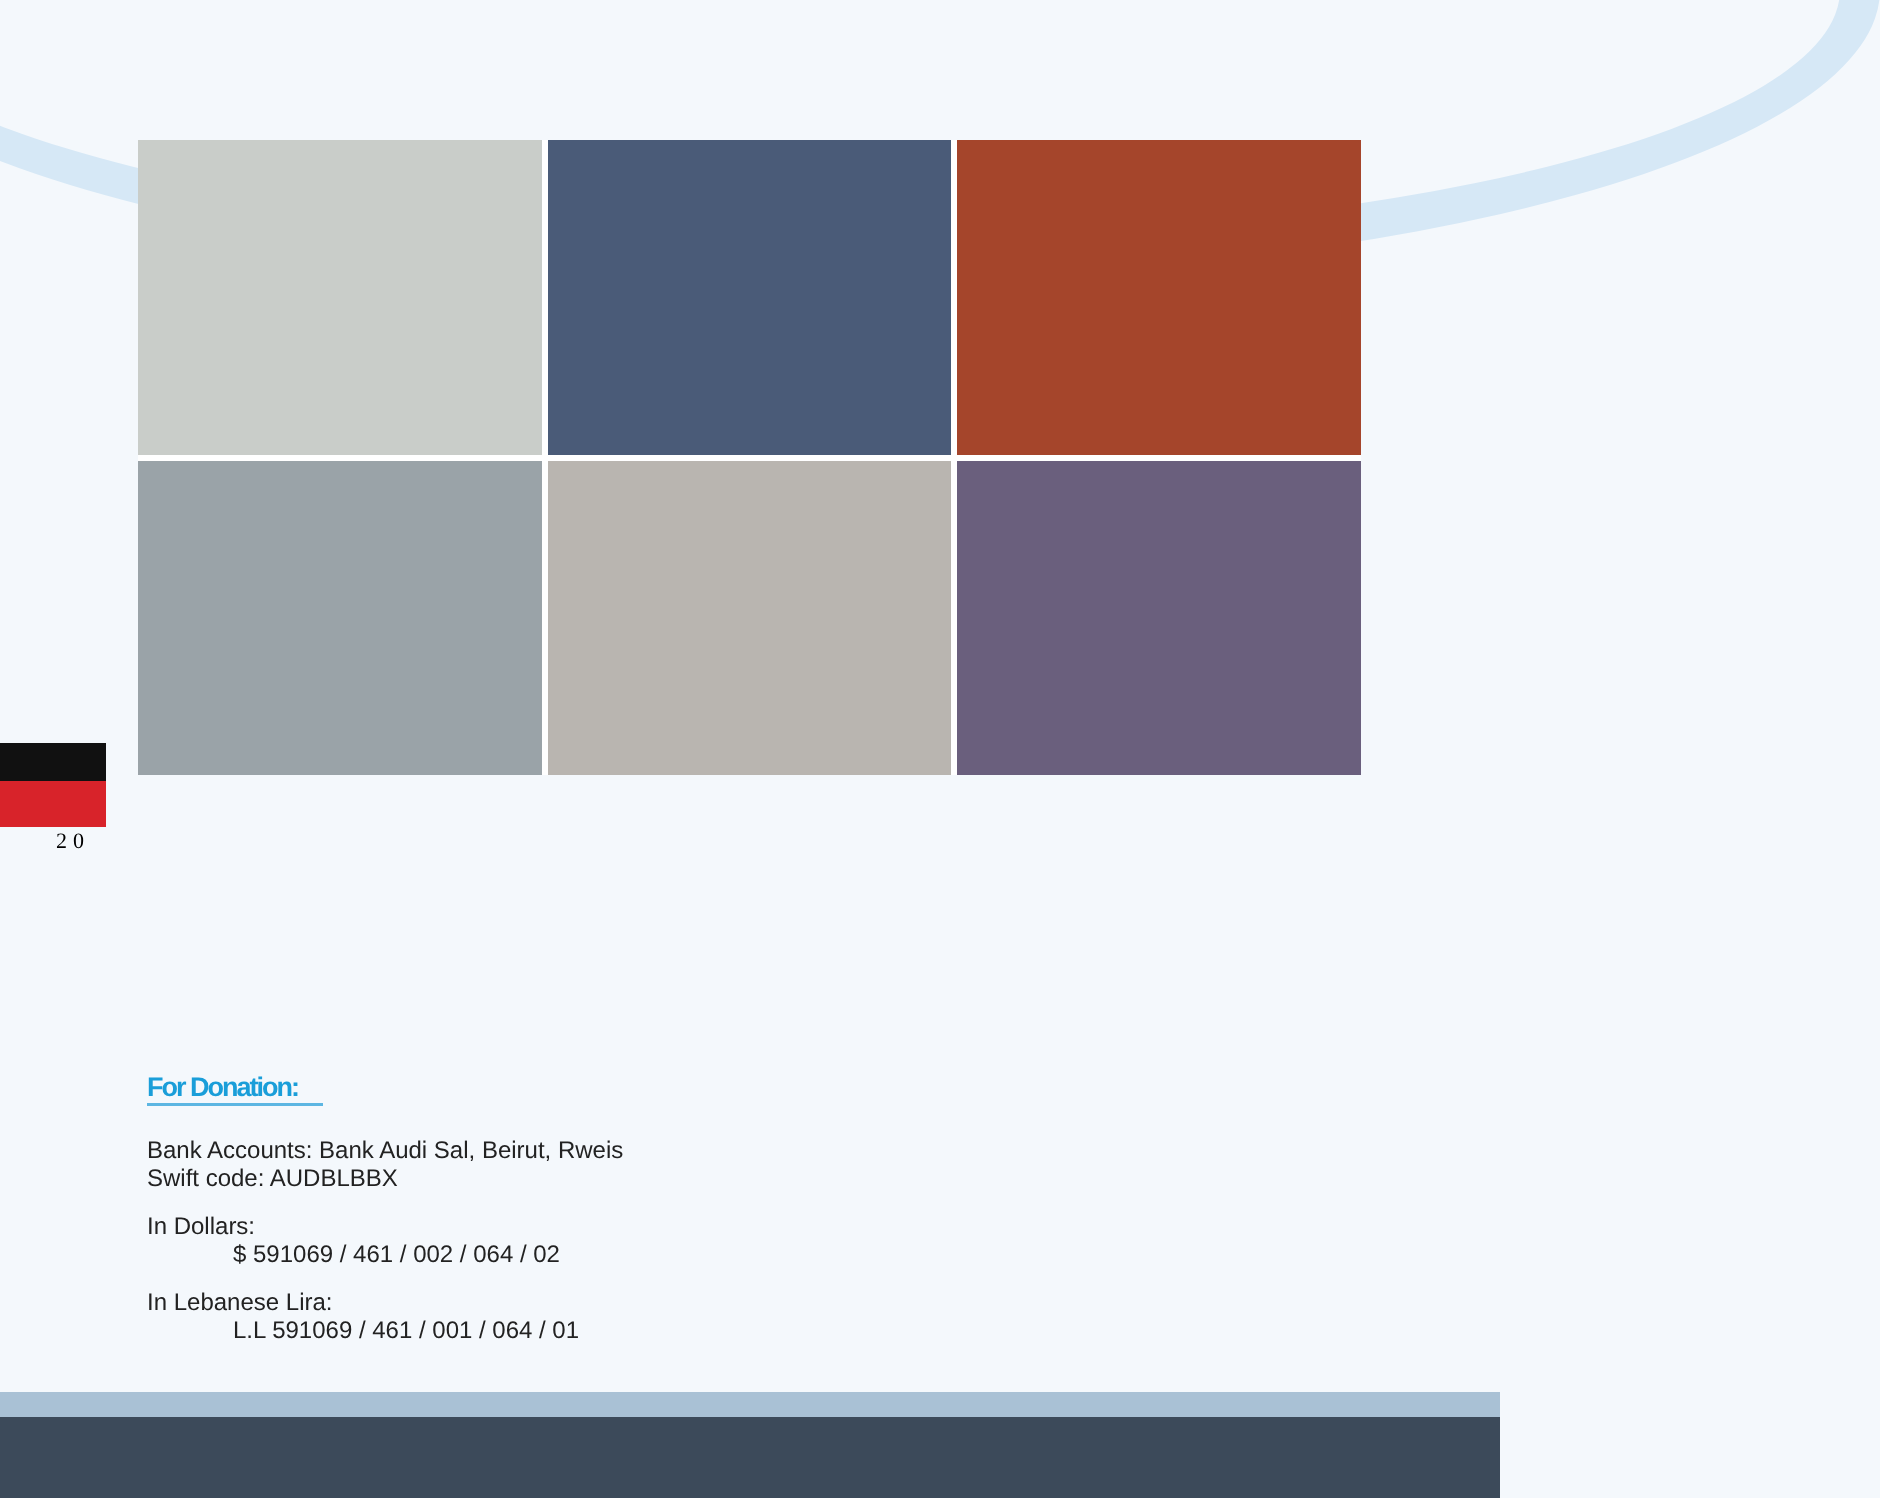20
For Donation:
Bank Accounts: Bank Audi Sal, Beirut, Rweis
Swift code: AUDBLBBX
In Dollars:
$ 591069 / 461 / 002 / 064 / 02
In Lebanese Lira:
L.L 591069 / 461 / 001 / 064 / 01